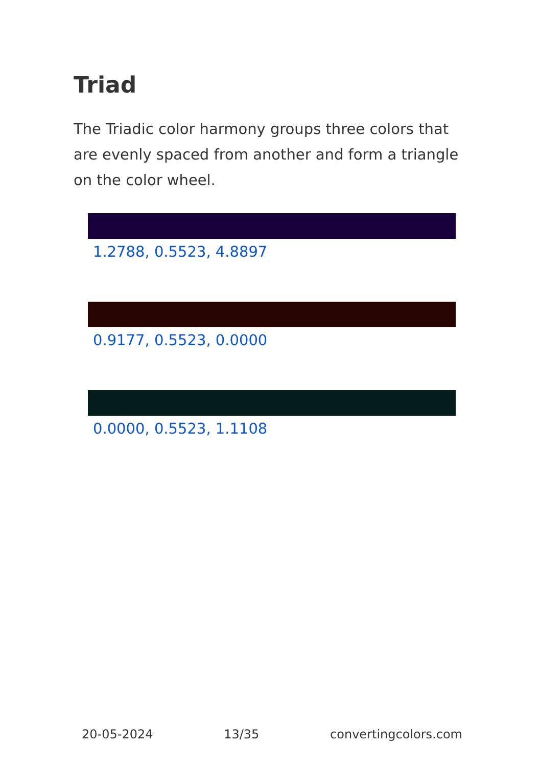Triad
The Triadic color harmony groups three colors that are evenly spaced from another and form a triangle on the color wheel.
1.2788, 0.5523, 4.8897
0.9177, 0.5523, 0.0000
0.0000, 0.5523, 1.1108
20-05-2024 13/35 convertingcolors.com